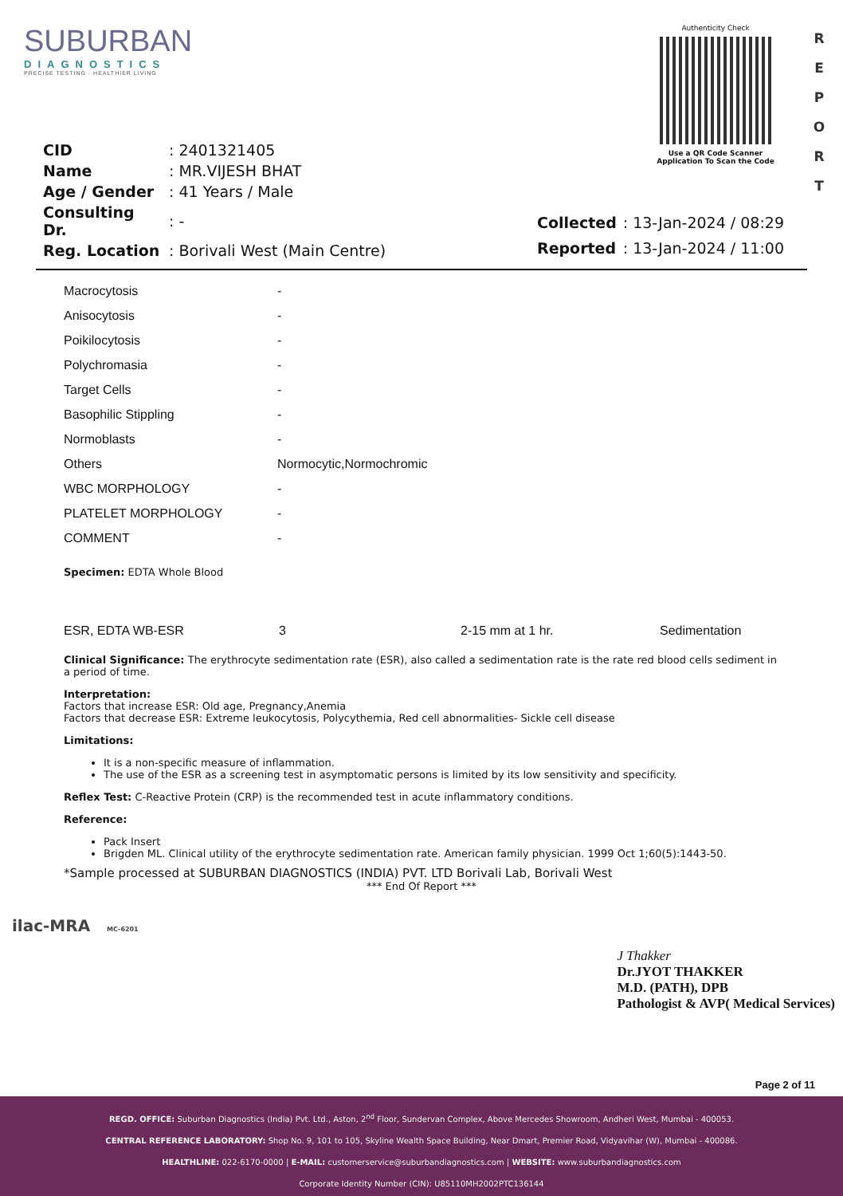SUBURBAN
DIAGNOSTICS
PRECISE TESTING · HEALTHIER LIVING
Authenticity Check
Use a QR Code Scanner Application To Scan the Code
R E P O R T
| CID | : 2401321405 |
| Name | : MR.VIJESH BHAT |
| Age / Gender | : 41 Years / Male |
| Consulting Dr. | : - |
| Reg. Location | : Borivali West (Main Centre) |
| Collected | : 13-Jan-2024 / 08:29 |
| Reported | : 13-Jan-2024 / 11:00 |
| Macrocytosis | - |
| Anisocytosis | - |
| Poikilocytosis | - |
| Polychromasia | - |
| Target Cells | - |
| Basophilic Stippling | - |
| Normoblasts | - |
| Others | Normocytic,Normochromic |
| WBC MORPHOLOGY | - |
| PLATELET MORPHOLOGY | - |
| COMMENT | - |
Specimen: EDTA Whole Blood
| ESR, EDTA WB-ESR | 3 | 2-15 mm at 1 hr. | Sedimentation |
Clinical Significance: The erythrocyte sedimentation rate (ESR), also called a sedimentation rate is the rate red blood cells sediment in a period of time.
Interpretation:
Factors that increase ESR: Old age, Pregnancy,Anemia
Factors that decrease ESR: Extreme leukocytosis, Polycythemia, Red cell abnormalities- Sickle cell disease
Limitations:
It is a non-specific measure of inflammation.
The use of the ESR as a screening test in asymptomatic persons is limited by its low sensitivity and specificity.
Reflex Test: C-Reactive Protein (CRP) is the recommended test in acute inflammatory conditions.
Reference:
Pack Insert
Brigden ML. Clinical utility of the erythrocyte sedimentation rate. American family physician. 1999 Oct 1;60(5):1443-50.
*Sample processed at SUBURBAN DIAGNOSTICS (INDIA) PVT. LTD Borivali Lab, Borivali West
*** End Of Report ***
ilac-MRA MC-6201
J Thakker
Dr.JYOT THAKKER
M.D. (PATH), DPB
Pathologist & AVP( Medical Services)
Page 2 of 11
REGD. OFFICE: Suburban Diagnostics (India) Pvt. Ltd., Aston, 2<sup>nd</sup> Floor, Sundervan Complex, Above Mercedes Showroom, Andheri West, Mumbai - 400053.
CENTRAL REFERENCE LABORATORY: Shop No. 9, 101 to 105, Skyline Wealth Space Building, Near Dmart, Premier Road, Vidyavihar (W), Mumbai - 400086.
HEALTHLINE: 022-6170-0000 | E-MAIL: customerservice@suburbandiagnostics.com | WEBSITE: www.suburbandiagnostics.com
Corporate Identity Number (CIN): U85110MH2002PTC136144